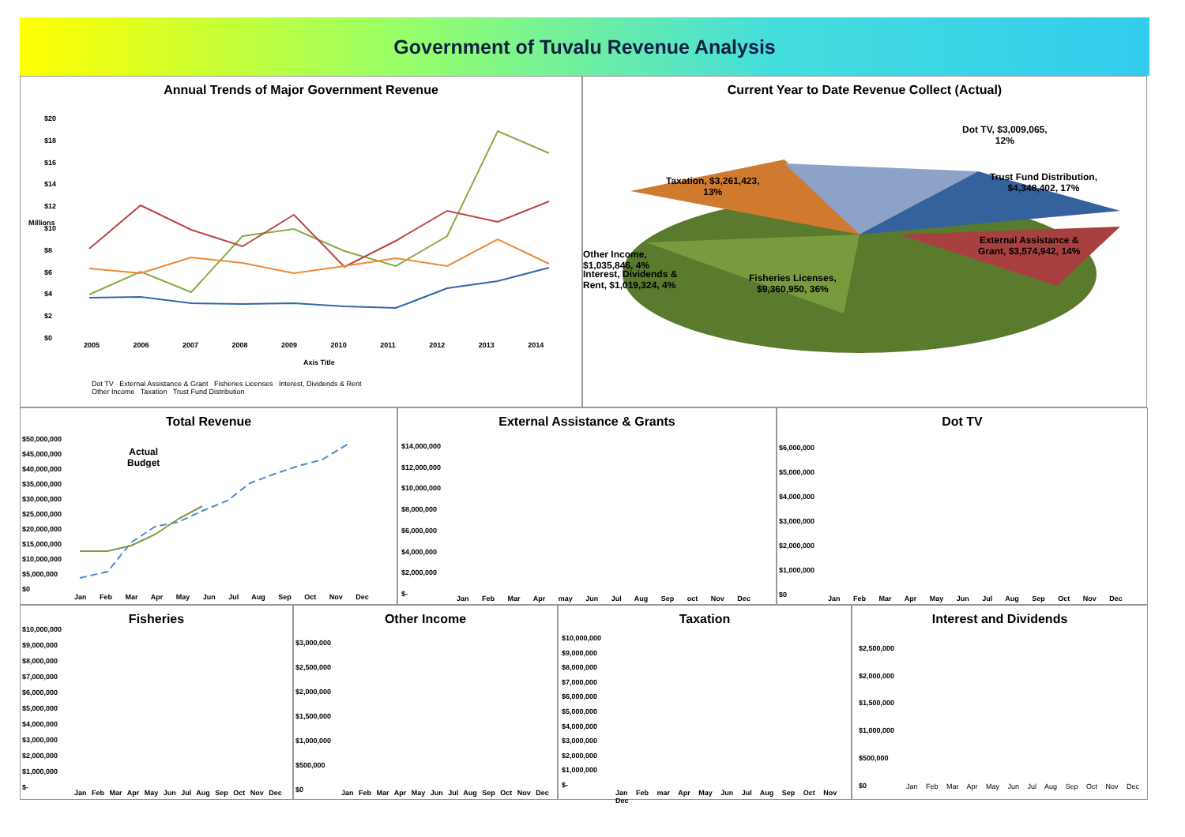Government of Tuvalu Revenue Analysis
Annual Trends of Major Government Revenue
Millions
$20
$18
$16
$14
$12
$10
$8
$6
$4
$2
$0
2005 2006 2007 2008 2009 2010 2011 2012 2013 2014
Axis Title
Dot TV External Assistance & Grant Fisheries Licenses Interest, Dividends & Rent
Other Income Taxation Trust Fund Distribution
Current Year to Date Revenue Collect (Actual)
Dot TV, $3,009,065,
12%
Taxation, $3,261,423,
13%
Trust Fund Distribution,
$4,348,402, 17%
External Assistance &
Grant, $3,574,942, 14%
Other Income,
$1,035,846, 4%
Interest, Dividends &
Rent, $1,019,324, 4%
Fisheries Licenses,
$9,360,950, 36%
Total Revenue
Actual
Budget
$50,000,000
$45,000,000
$40,000,000
$35,000,000
$30,000,000
$25,000,000
$20,000,000
$15,000,000
$10,000,000
$5,000,000
$0
Jan Feb Mar Apr May Jun Jul Aug Sep Oct Nov Dec
External Assistance & Grants
$14,000,000
$12,000,000
$10,000,000
$8,000,000
$6,000,000
$4,000,000
$2,000,000
$-
Jan Feb Mar Apr may Jun Jul Aug Sep oct Nov Dec
Dot TV
$6,000,000
$5,000,000
$4,000,000
$3,000,000
$2,000,000
$1,000,000
$0
Jan Feb Mar Apr May Jun Jul Aug Sep Oct Nov Dec
Fisheries
$10,000,000
$9,000,000
$8,000,000
$7,000,000
$6,000,000
$5,000,000
$4,000,000
$3,000,000
$2,000,000
$1,000,000
$-
Jan Feb Mar Apr May Jun Jul Aug Sep Oct Nov Dec
Other Income
$3,000,000
$2,500,000
$2,000,000
$1,500,000
$1,000,000
$500,000
$0
Jan Feb Mar Apr May Jun Jul Aug Sep Oct Nov Dec
Taxation
$10,000,000
$9,000,000
$8,000,000
$7,000,000
$6,000,000
$5,000,000
$4,000,000
$3,000,000
$2,000,000
$1,000,000
$-
Jan Feb mar Apr May Jun Jul Aug Sep Oct Nov Dec
Interest and Dividends
$2,500,000
$2,000,000
$1,500,000
$1,000,000
$500,000
$0
Jan Feb Mar Apr May Jun Jul Aug Sep Oct Nov Dec